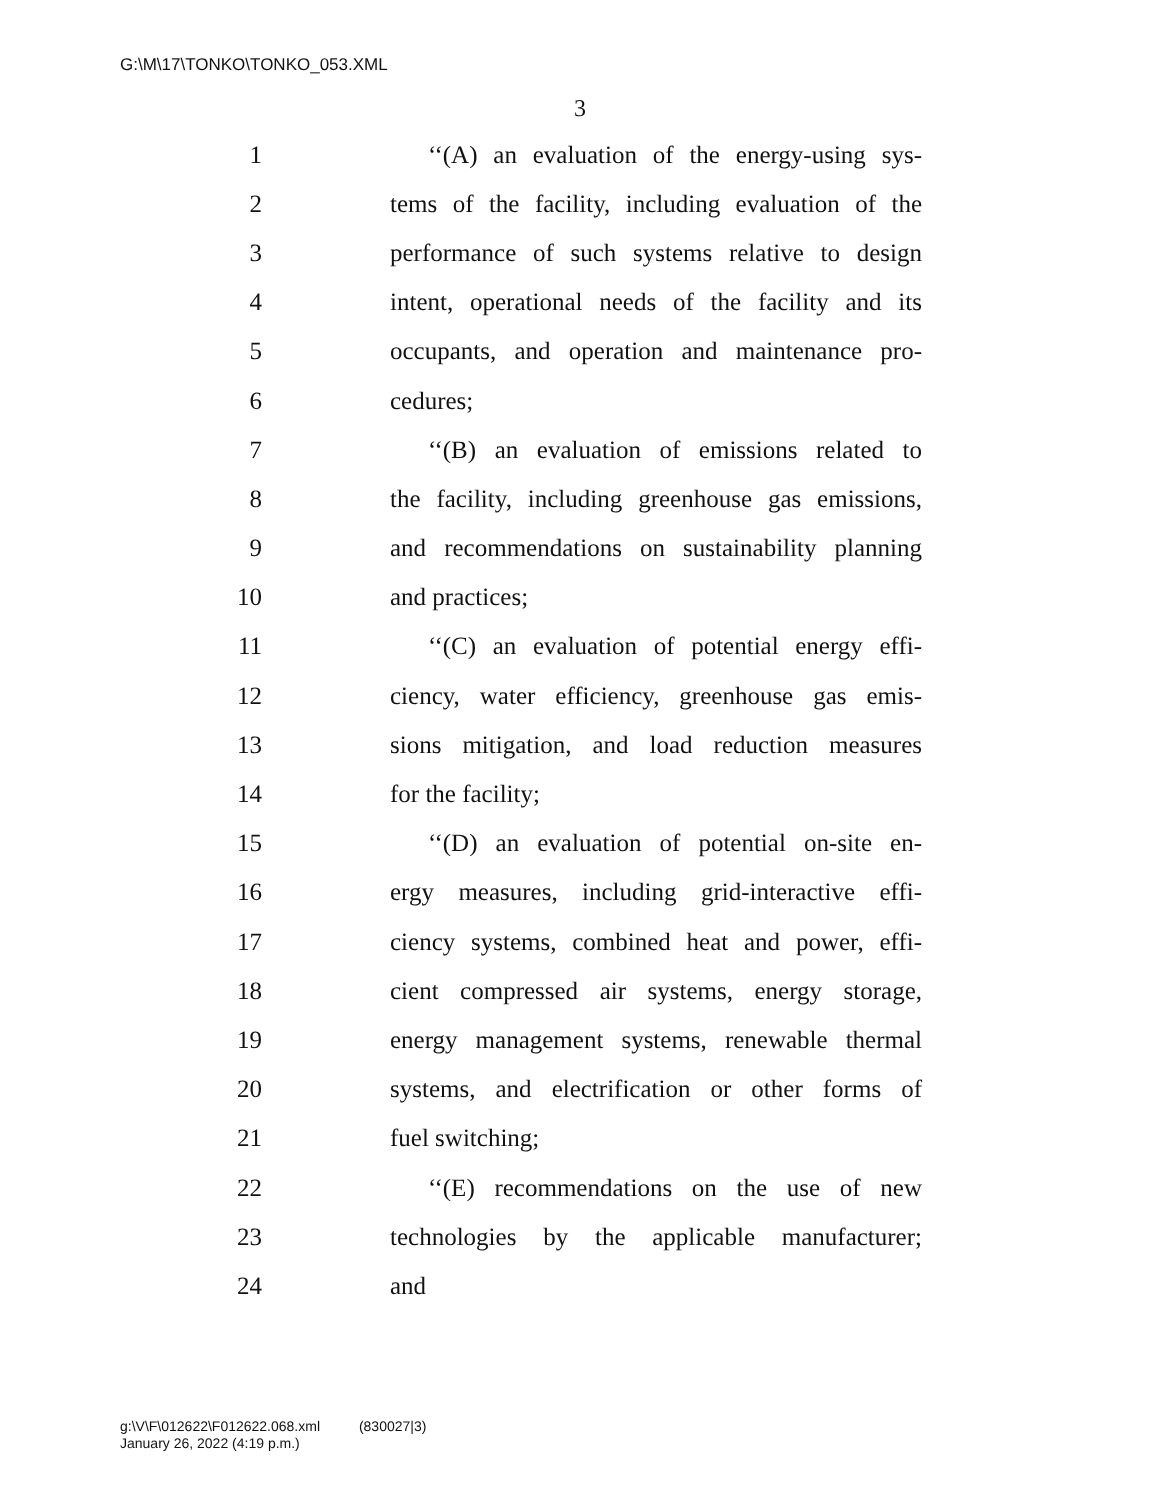G:\M\17\TONKO\TONKO_053.XML
3
1 ‘‘(A) an evaluation of the energy-using sys-
2 tems of the facility, including evaluation of the
3 performance of such systems relative to design
4 intent, operational needs of the facility and its
5 occupants, and operation and maintenance pro-
6 cedures;
7 ‘‘(B) an evaluation of emissions related to
8 the facility, including greenhouse gas emissions,
9 and recommendations on sustainability planning
10 and practices;
11 ‘‘(C) an evaluation of potential energy effi-
12 ciency, water efficiency, greenhouse gas emis-
13 sions mitigation, and load reduction measures
14 for the facility;
15 ‘‘(D) an evaluation of potential on-site en-
16 ergy measures, including grid-interactive effi-
17 ciency systems, combined heat and power, effi-
18 cient compressed air systems, energy storage,
19 energy management systems, renewable thermal
20 systems, and electrification or other forms of
21 fuel switching;
22 ‘‘(E) recommendations on the use of new
23 technologies by the applicable manufacturer;
24 and
g:\V\F\012622\F012622.068.xml (830027|3)
January 26, 2022 (4:19 p.m.)